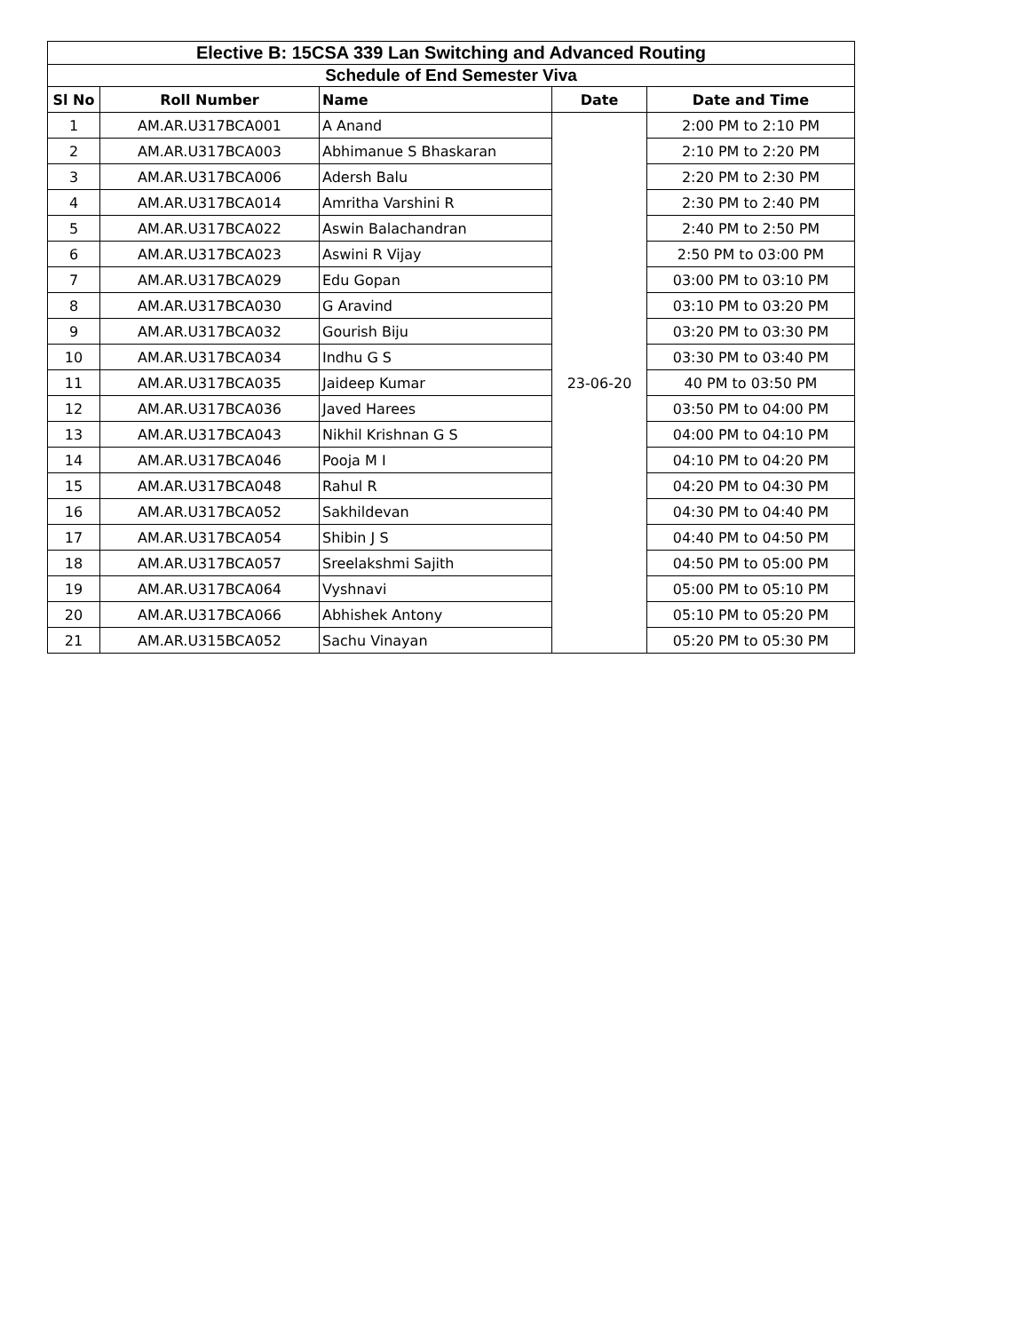| Elective B: 15CSA 339 Lan Switching and Advanced Routing | | | | |
| Schedule of End Semester Viva | | | | |
| Sl No | Roll Number | Name | Date | Date and Time |
| 1 | AM.AR.U317BCA001 | A Anand | 23-06-20 | 2:00 PM to 2:10 PM |
| 2 | AM.AR.U317BCA003 | Abhimanue S Bhaskaran | | 2:10 PM to 2:20 PM |
| 3 | AM.AR.U317BCA006 | Adersh Balu | | 2:20 PM to 2:30 PM |
| 4 | AM.AR.U317BCA014 | Amritha Varshini R | | 2:30 PM to 2:40 PM |
| 5 | AM.AR.U317BCA022 | Aswin Balachandran | | 2:40 PM to 2:50 PM |
| 6 | AM.AR.U317BCA023 | Aswini R Vijay | | 2:50 PM to 03:00 PM |
| 7 | AM.AR.U317BCA029 | Edu Gopan | | 03:00 PM to 03:10 PM |
| 8 | AM.AR.U317BCA030 | G Aravind | | 03:10 PM to 03:20 PM |
| 9 | AM.AR.U317BCA032 | Gourish Biju | | 03:20 PM to 03:30 PM |
| 10 | AM.AR.U317BCA034 | Indhu G S | | 03:30 PM to 03:40 PM |
| 11 | AM.AR.U317BCA035 | Jaideep Kumar | | 40 PM to 03:50 PM |
| 12 | AM.AR.U317BCA036 | Javed Harees | | 03:50 PM to 04:00 PM |
| 13 | AM.AR.U317BCA043 | Nikhil Krishnan G S | | 04:00 PM to 04:10 PM |
| 14 | AM.AR.U317BCA046 | Pooja M I | | 04:10 PM to 04:20 PM |
| 15 | AM.AR.U317BCA048 | Rahul R | | 04:20 PM to 04:30 PM |
| 16 | AM.AR.U317BCA052 | Sakhildevan | | 04:30 PM to 04:40 PM |
| 17 | AM.AR.U317BCA054 | Shibin J S | | 04:40 PM to 04:50 PM |
| 18 | AM.AR.U317BCA057 | Sreelakshmi Sajith | | 04:50 PM to 05:00 PM |
| 19 | AM.AR.U317BCA064 | Vyshnavi | | 05:00 PM to 05:10 PM |
| 20 | AM.AR.U317BCA066 | Abhishek Antony | | 05:10 PM to 05:20 PM |
| 21 | AM.AR.U315BCA052 | Sachu Vinayan | | 05:20 PM to 05:30 PM |